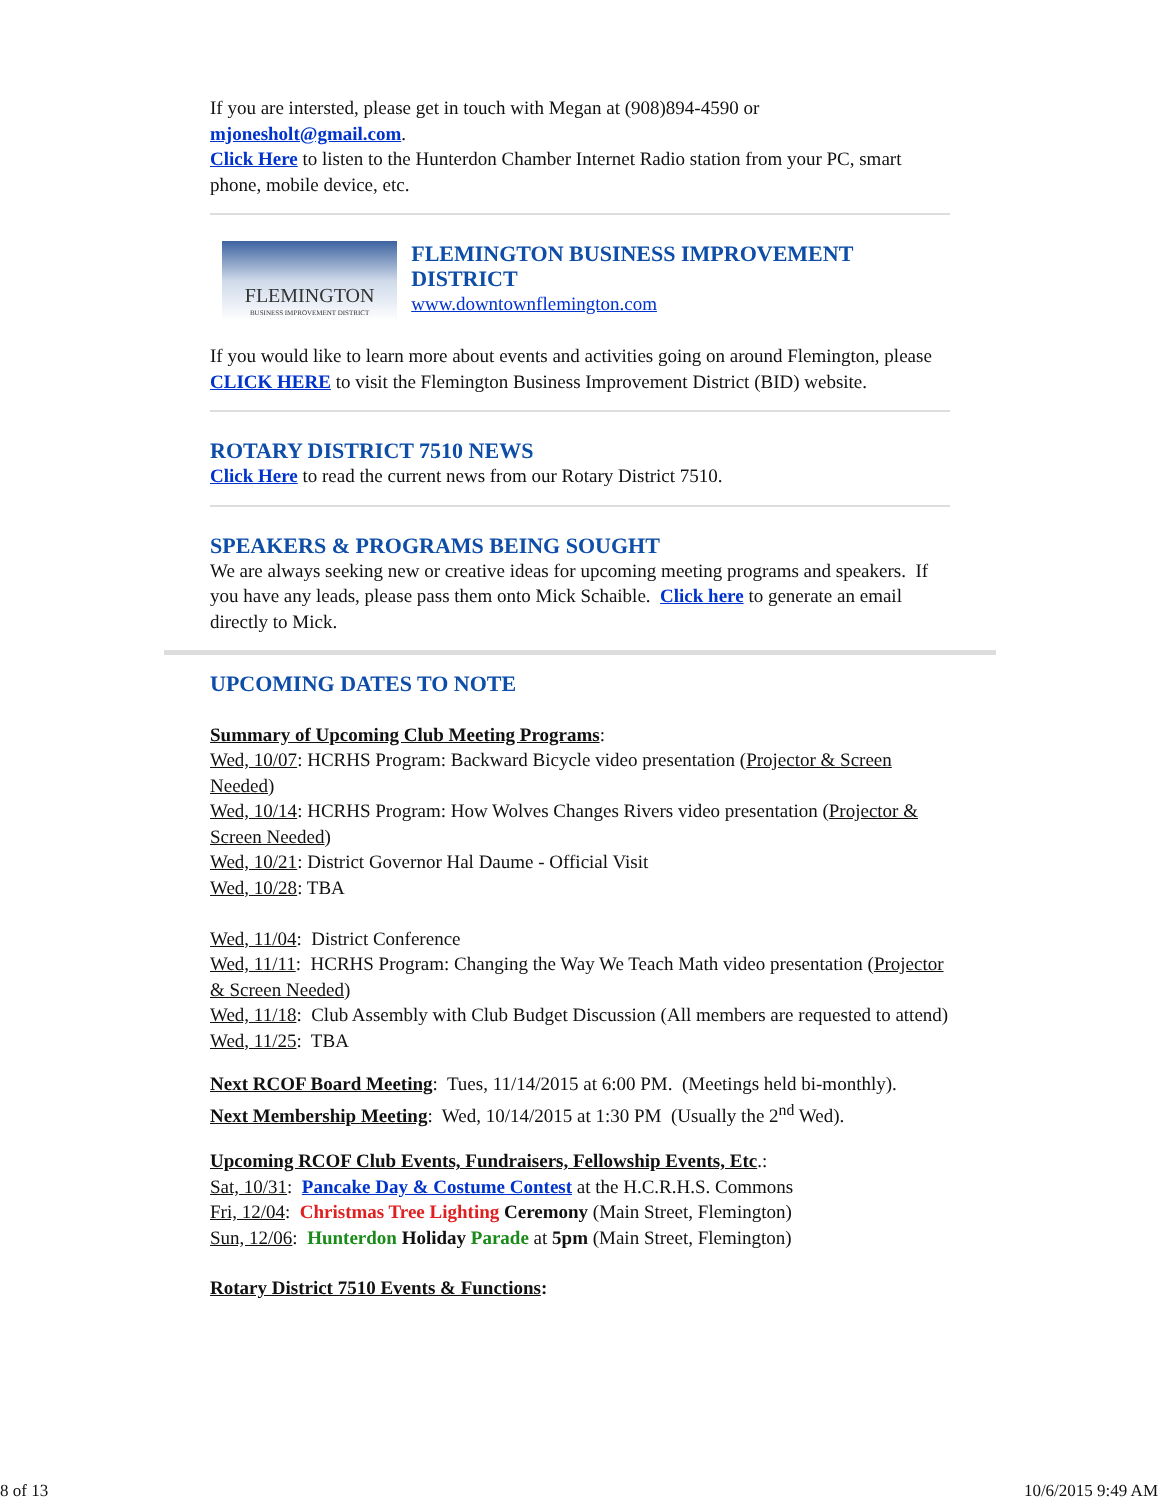If you are intersted, please get in touch with Megan at (908)894-4590 or mjonesholt@gmail.com.
Click Here to listen to the Hunterdon Chamber Internet Radio station from your PC, smart phone, mobile device, etc.
FLEMINGTON
BUSINESS IMPROVEMENT DISTRICT
FLEMINGTON BUSINESS IMPROVEMENT DISTRICT
www.downtownflemington.com
If you would like to learn more about events and activities going on around Flemington, please CLICK HERE to visit the Flemington Business Improvement District (BID) website.
ROTARY DISTRICT 7510 NEWS
Click Here to read the current news from our Rotary District 7510.
SPEAKERS & PROGRAMS BEING SOUGHT
We are always seeking new or creative ideas for upcoming meeting programs and speakers. If you have any leads, please pass them onto Mick Schaible. Click here to generate an email directly to Mick.
UPCOMING DATES TO NOTE
Summary of Upcoming Club Meeting Programs:
Wed, 10/07: HCRHS Program: Backward Bicycle video presentation (Projector & Screen Needed)
Wed, 10/14: HCRHS Program: How Wolves Changes Rivers video presentation (Projector & Screen Needed)
Wed, 10/21: District Governor Hal Daume - Official Visit
Wed, 10/28: TBA
Wed, 11/04: District Conference
Wed, 11/11: HCRHS Program: Changing the Way We Teach Math video presentation (Projector & Screen Needed)
Wed, 11/18: Club Assembly with Club Budget Discussion (All members are requested to attend)
Wed, 11/25: TBA
Next RCOF Board Meeting: Tues, 11/14/2015 at 6:00 PM. (Meetings held bi-monthly).
Next Membership Meeting: Wed, 10/14/2015 at 1:30 PM (Usually the 2<sup>nd</sup> Wed).
Upcoming RCOF Club Events, Fundraisers, Fellowship Events, Etc.:
Sat, 10/31: Pancake Day & Costume Contest at the H.C.R.H.S. Commons
Fri, 12/04: Christmas Tree Lighting Ceremony (Main Street, Flemington)
Sun, 12/06: Hunterdon Holiday Parade at 5pm (Main Street, Flemington)
Rotary District 7510 Events & Functions:
8 of 13 10/6/2015 9:49 AM